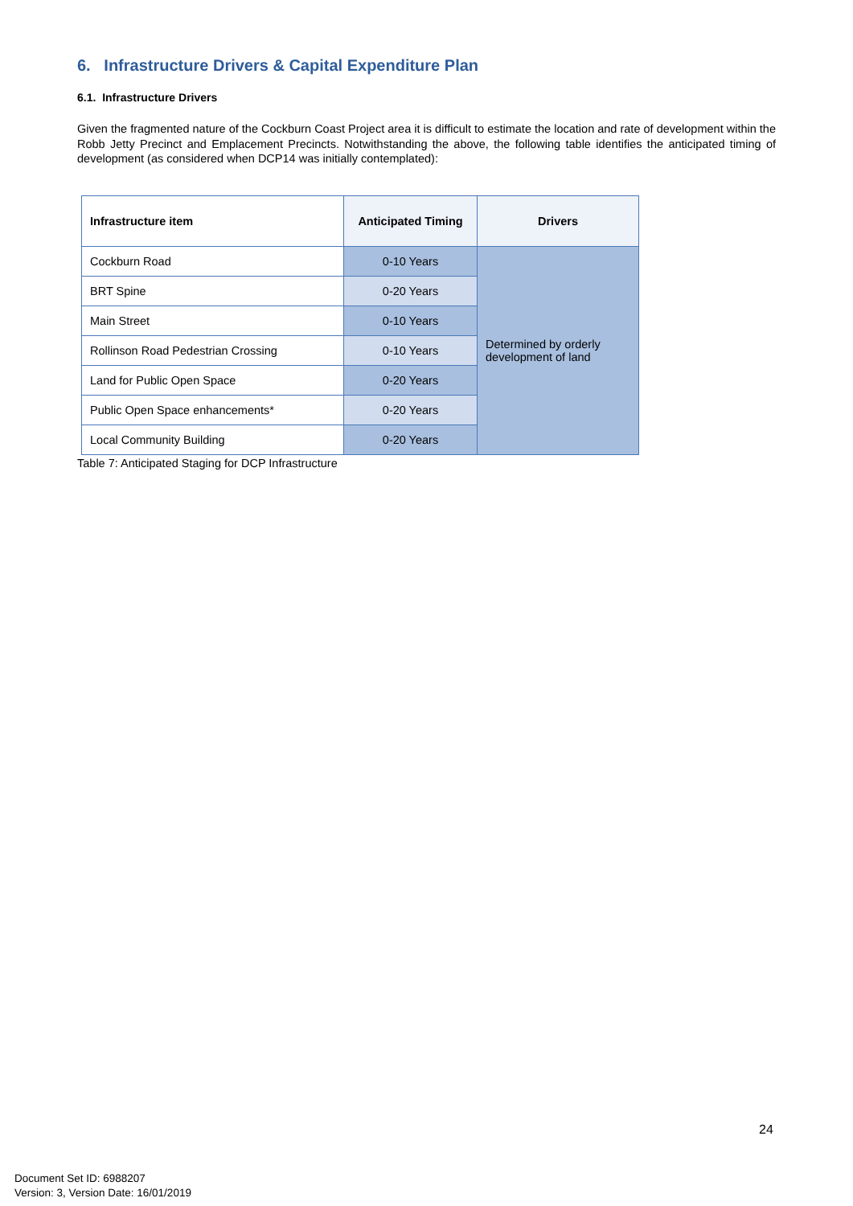6. Infrastructure Drivers & Capital Expenditure Plan
6.1. Infrastructure Drivers
Given the fragmented nature of the Cockburn Coast Project area it is difficult to estimate the location and rate of development within the Robb Jetty Precinct and Emplacement Precincts. Notwithstanding the above, the following table identifies the anticipated timing of development (as considered when DCP14 was initially contemplated):
| Infrastructure item | Anticipated Timing | Drivers |
| --- | --- | --- |
| Cockburn Road | 0-10 Years | Determined by orderly development of land |
| BRT Spine | 0-20 Years | |
| Main Street | 0-10 Years | |
| Rollinson Road Pedestrian Crossing | 0-10 Years | |
| Land for Public Open Space | 0-20 Years | |
| Public Open Space enhancements* | 0-20 Years | |
| Local Community Building | 0-20 Years | |
Table 7: Anticipated Staging for DCP Infrastructure
24
Document Set ID: 6988207
Version: 3, Version Date: 16/01/2019